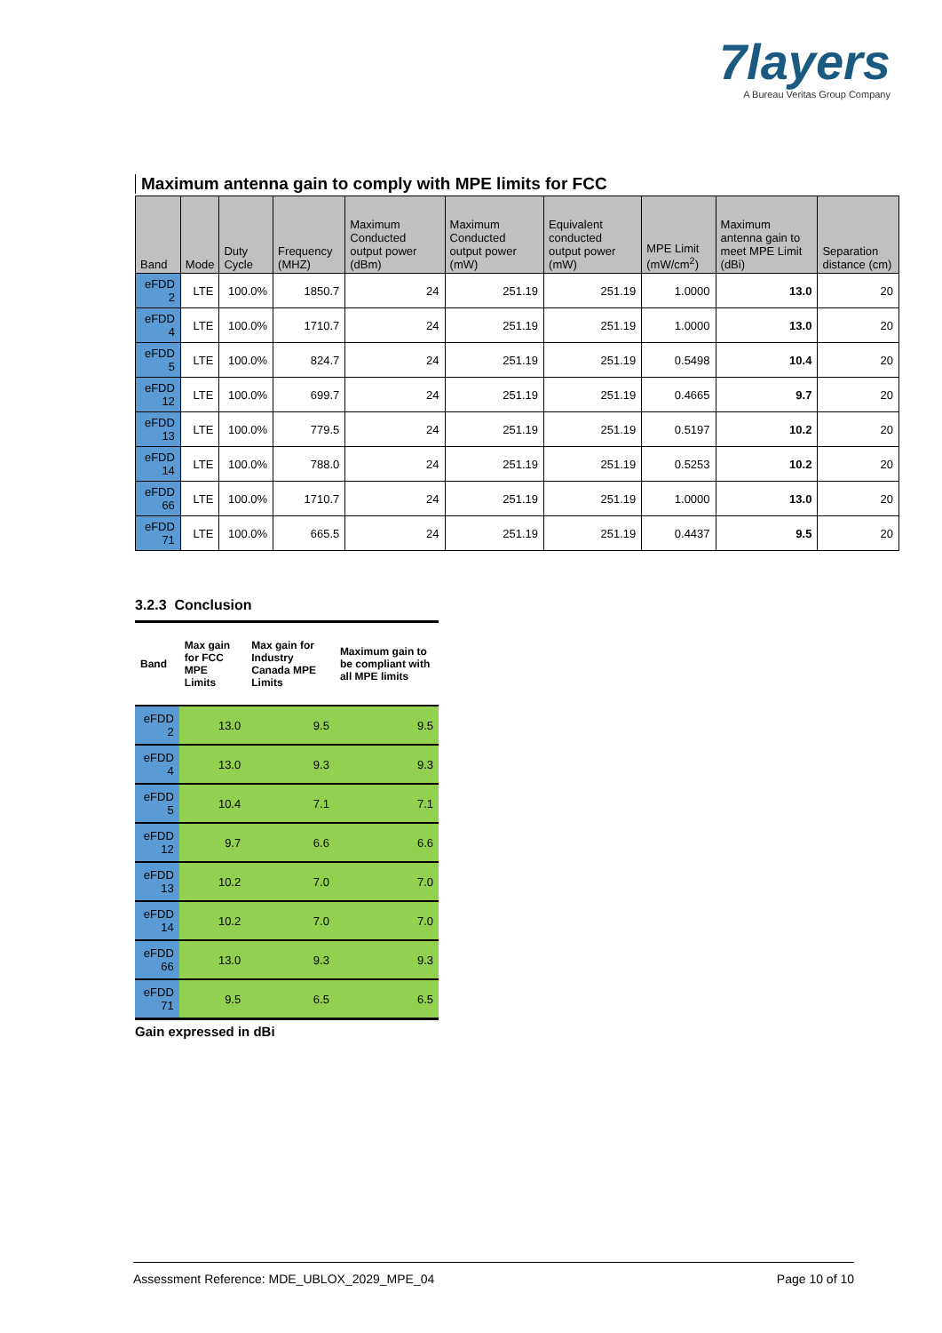7layers
A Bureau Veritas Group Company
Maximum antenna gain to comply with MPE limits for FCC
| Band | Mode | Duty Cycle | Frequency (MHZ) | Maximum Conducted output power (dBm) | Maximum Conducted output power (mW) | Equivalent conducted output power (mW) | MPE Limit (mW/cm<sup>2</sup>) | Maximum antenna gain to meet MPE Limit (dBi) | Separation distance (cm) |
| --- | --- | --- | --- | --- | --- | --- | --- | --- | --- |
| eFDD 2 | LTE | 100.0% | 1850.7 | 24 | 251.19 | 251.19 | 1.0000 | 13.0 | 20 |
| eFDD 4 | LTE | 100.0% | 1710.7 | 24 | 251.19 | 251.19 | 1.0000 | 13.0 | 20 |
| eFDD 5 | LTE | 100.0% | 824.7 | 24 | 251.19 | 251.19 | 0.5498 | 10.4 | 20 |
| eFDD 12 | LTE | 100.0% | 699.7 | 24 | 251.19 | 251.19 | 0.4665 | 9.7 | 20 |
| eFDD 13 | LTE | 100.0% | 779.5 | 24 | 251.19 | 251.19 | 0.5197 | 10.2 | 20 |
| eFDD 14 | LTE | 100.0% | 788.0 | 24 | 251.19 | 251.19 | 0.5253 | 10.2 | 20 |
| eFDD 66 | LTE | 100.0% | 1710.7 | 24 | 251.19 | 251.19 | 1.0000 | 13.0 | 20 |
| eFDD 71 | LTE | 100.0% | 665.5 | 24 | 251.19 | 251.19 | 0.4437 | 9.5 | 20 |
3.2.3 Conclusion
| Band | Max gain for FCC MPE Limits | Max gain for Industry Canada MPE Limits | Maximum gain to be compliant with all MPE limits |
| --- | --- | --- | --- |
| eFDD 2 | 13.0 | 9.5 | 9.5 |
| eFDD 4 | 13.0 | 9.3 | 9.3 |
| eFDD 5 | 10.4 | 7.1 | 7.1 |
| eFDD 12 | 9.7 | 6.6 | 6.6 |
| eFDD 13 | 10.2 | 7.0 | 7.0 |
| eFDD 14 | 10.2 | 7.0 | 7.0 |
| eFDD 66 | 13.0 | 9.3 | 9.3 |
| eFDD 71 | 9.5 | 6.5 | 6.5 |
Gain expressed in dBi
Assessment Reference: MDE_UBLOX_2029_MPE_04 Page 10 of 10